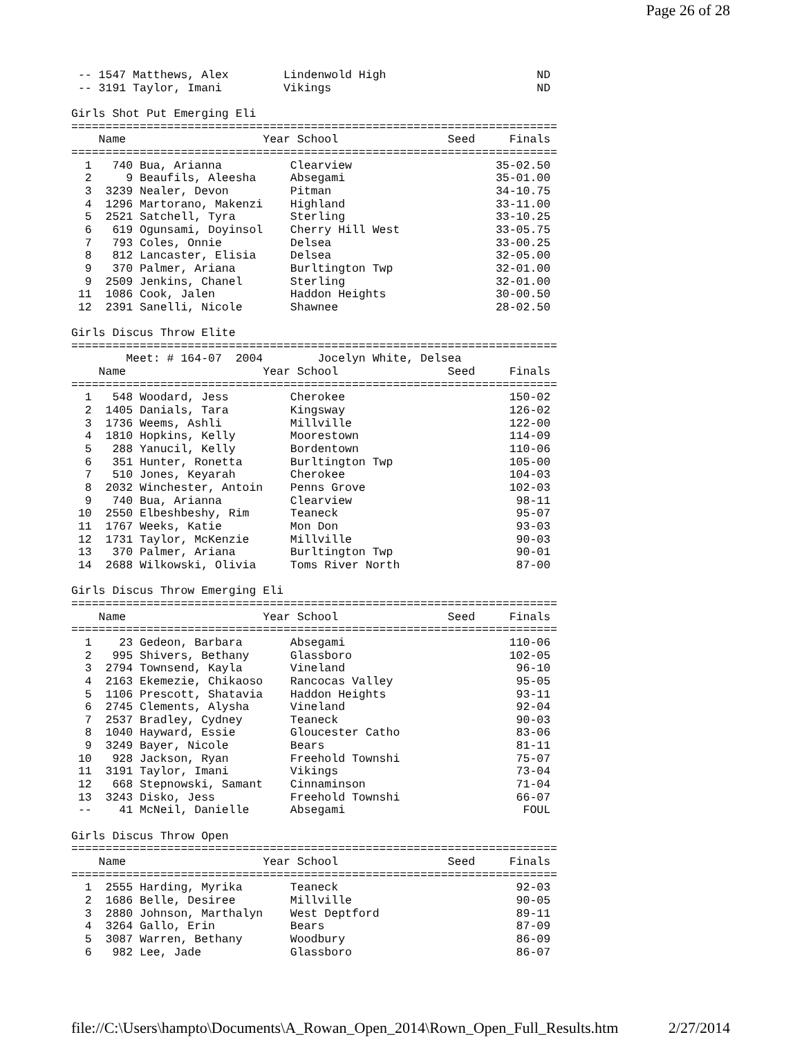Page 26 of 28
 -- 1547 Matthews, Alex        Lindenwold High                      ND
 -- 3191 Taylor, Imani         Vikings                              ND

Girls Shot Put Emerging Eli
=======================================================================
    Name                    Year School                Seed     Finals
=======================================================================
  1   740 Bua, Arianna          Clearview                     35-02.50
  2     9 Beaufils, Aleesha     Absegami                      35-01.00
  3  3239 Nealer, Devon         Pitman                        34-10.75
  4  1296 Martorano, Makenzi    Highland                      33-11.00
  5  2521 Satchell, Tyra        Sterling                      33-10.25
  6   619 Ogunsami, Doyinsol    Cherry Hill West              33-05.75
  7   793 Coles, Onnie          Delsea                        33-00.25
  8   812 Lancaster, Elisia     Delsea                        32-05.00
  9   370 Palmer, Ariana        Burltington Twp               32-01.00
  9  2509 Jenkins, Chanel       Sterling                      32-01.00
 11  1086 Cook, Jalen           Haddon Heights                30-00.50
 12  2391 Sanelli, Nicole       Shawnee                       28-02.50

Girls Discus Throw Elite
=======================================================================
        Meet: # 164-07  2004        Jocelyn White, Delsea
    Name                    Year School                Seed     Finals
=======================================================================
  1   548 Woodard, Jess         Cherokee                        150-02
  2  1405 Danials, Tara         Kingsway                        126-02
  3  1736 Weems, Ashli          Millville                       122-00
  4  1810 Hopkins, Kelly        Moorestown                      114-09
  5   288 Yanucil, Kelly        Bordentown                      110-06
  6   351 Hunter, Ronetta       Burltington Twp                 105-00
  7   510 Jones, Keyarah        Cherokee                        104-03
  8  2032 Winchester, Antoin    Penns Grove                     102-03
  9   740 Bua, Arianna          Clearview                        98-11
 10  2550 Elbeshbeshy, Rim      Teaneck                          95-07
 11  1767 Weeks, Katie          Mon Don                          93-03
 12  1731 Taylor, McKenzie      Millville                        90-03
 13   370 Palmer, Ariana        Burltington Twp                  90-01
 14  2688 Wilkowski, Olivia     Toms River North                 87-00

Girls Discus Throw Emerging Eli
=======================================================================
    Name                    Year School                Seed     Finals
=======================================================================
  1    23 Gedeon, Barbara       Absegami                        110-06
  2   995 Shivers, Bethany      Glassboro                       102-05
  3  2794 Townsend, Kayla       Vineland                         96-10
  4  2163 Ekemezie, Chikaoso    Rancocas Valley                  95-05
  5  1106 Prescott, Shatavia    Haddon Heights                   93-11
  6  2745 Clements, Alysha      Vineland                         92-04
  7  2537 Bradley, Cydney       Teaneck                          90-03
  8  1040 Hayward, Essie        Gloucester Catho                 83-06
  9  3249 Bayer, Nicole         Bears                            81-11
 10   928 Jackson, Ryan         Freehold Townshi                 75-07
 11  3191 Taylor, Imani         Vikings                          73-04
 12   668 Stepnowski, Samant    Cinnaminson                      71-04
 13  3243 Disko, Jess           Freehold Townshi                 66-07
 --    41 McNeil, Danielle      Absegami                          FOUL

Girls Discus Throw Open
=======================================================================
    Name                    Year School                Seed     Finals
=======================================================================
  1  2555 Harding, Myrika       Teaneck                          92-03
  2  1686 Belle, Desiree        Millville                        90-05
  3  2880 Johnson, Marthalyn    West Deptford                    89-11
  4  3264 Gallo, Erin           Bears                            87-09
  5  3087 Warren, Bethany       Woodbury                         86-09
  6   982 Lee, Jade             Glassboro                        86-07
file://C:\Users\hampto\Documents\A_Rowan_Open_2014\Rown_Open_Full_Results.htm 2/27/2014